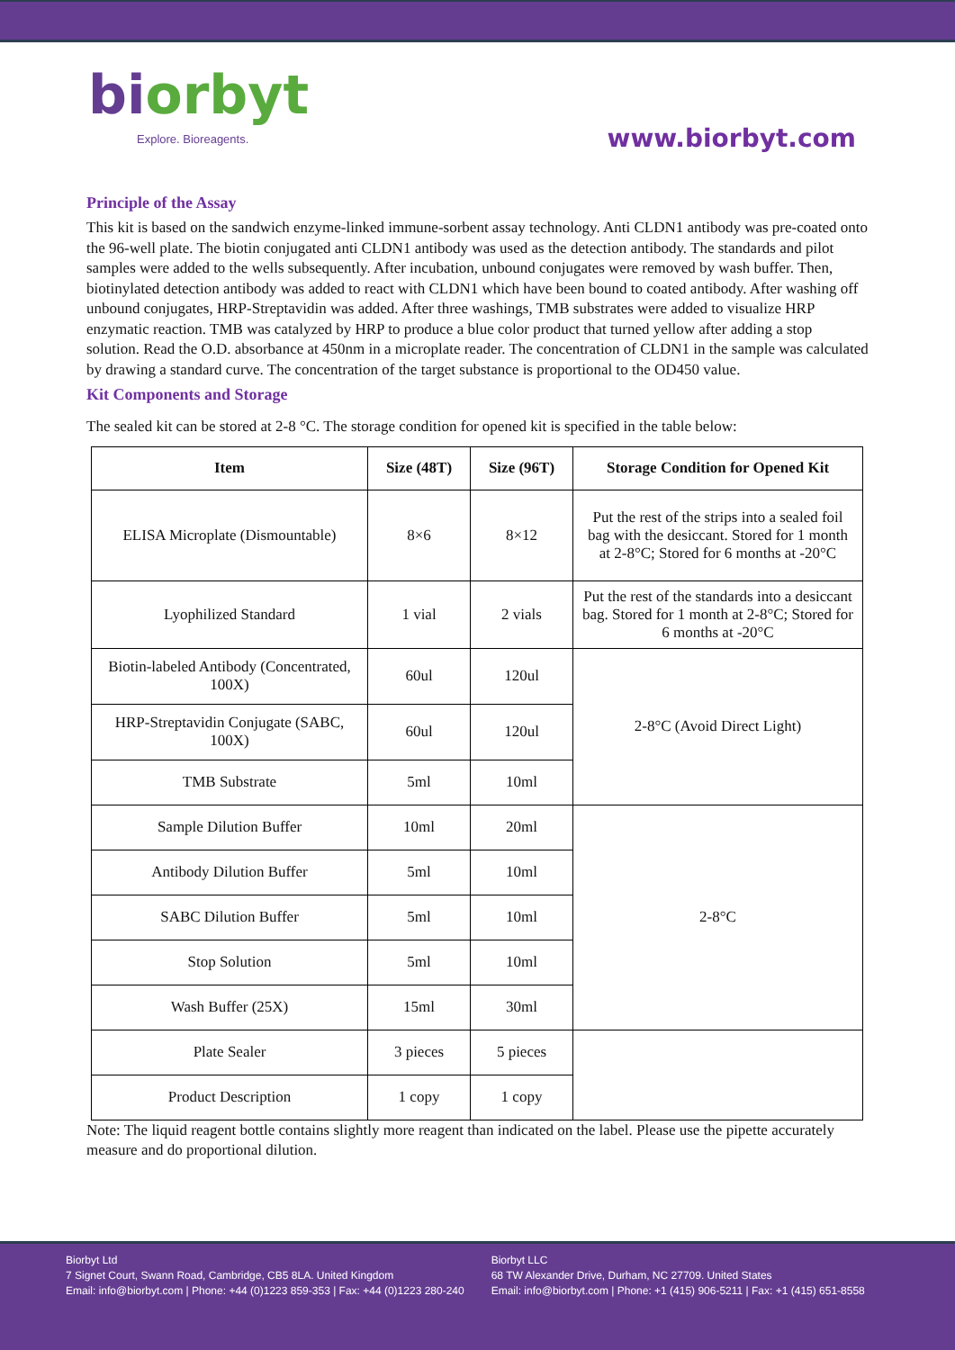biorbyt
Explore. Bioreagents.
www.biorbyt.com
Principle of the Assay
This kit is based on the sandwich enzyme-linked immune-sorbent assay technology. Anti CLDN1 antibody was pre-coated onto the 96-well plate. The biotin conjugated anti CLDN1 antibody was used as the detection antibody. The standards and pilot samples were added to the wells subsequently. After incubation, unbound conjugates were removed by wash buffer. Then, biotinylated detection antibody was added to react with CLDN1 which have been bound to coated antibody. After washing off unbound conjugates, HRP-Streptavidin was added. After three washings, TMB substrates were added to visualize HRP enzymatic reaction. TMB was catalyzed by HRP to produce a blue color product that turned yellow after adding a stop solution. Read the O.D. absorbance at 450nm in a microplate reader. The concentration of CLDN1 in the sample was calculated by drawing a standard curve. The concentration of the target substance is proportional to the OD450 value.
Kit Components and Storage
The sealed kit can be stored at 2-8 °C. The storage condition for opened kit is specified in the table below:
| Item | Size (48T) | Size (96T) | Storage Condition for Opened Kit |
| --- | --- | --- | --- |
| ELISA Microplate (Dismountable) | 8×6 | 8×12 | Put the rest of the strips into a sealed foil bag with the desiccant. Stored for 1 month at 2-8°C; Stored for 6 months at -20°C |
| Lyophilized Standard | 1 vial | 2 vials | Put the rest of the standards into a desiccant bag. Stored for 1 month at 2-8°C; Stored for 6 months at -20°C |
| Biotin-labeled Antibody (Concentrated, 100X) | 60ul | 120ul | 2-8°C (Avoid Direct Light) |
| HRP-Streptavidin Conjugate (SABC, 100X) | 60ul | 120ul | |
| TMB Substrate | 5ml | 10ml | |
| Sample Dilution Buffer | 10ml | 20ml | 2-8°C |
| Antibody Dilution Buffer | 5ml | 10ml | |
| SABC Dilution Buffer | 5ml | 10ml | |
| Stop Solution | 5ml | 10ml | |
| Wash Buffer (25X) | 15ml | 30ml | |
| Plate Sealer | 3 pieces | 5 pieces | |
| Product Description | 1 copy | 1 copy | |
Note: The liquid reagent bottle contains slightly more reagent than indicated on the label. Please use the pipette accurately measure and do proportional dilution.
Biorbyt Ltd
7 Signet Court, Swann Road, Cambridge, CB5 8LA. United Kingdom
Email: info@biorbyt.com | Phone: +44 (0)1223 859-353 | Fax: +44 (0)1223 280-240
Biorbyt LLC
68 TW Alexander Drive, Durham, NC 27709. United States
Email: info@biorbyt.com | Phone: +1 (415) 906-5211 | Fax: +1 (415) 651-8558